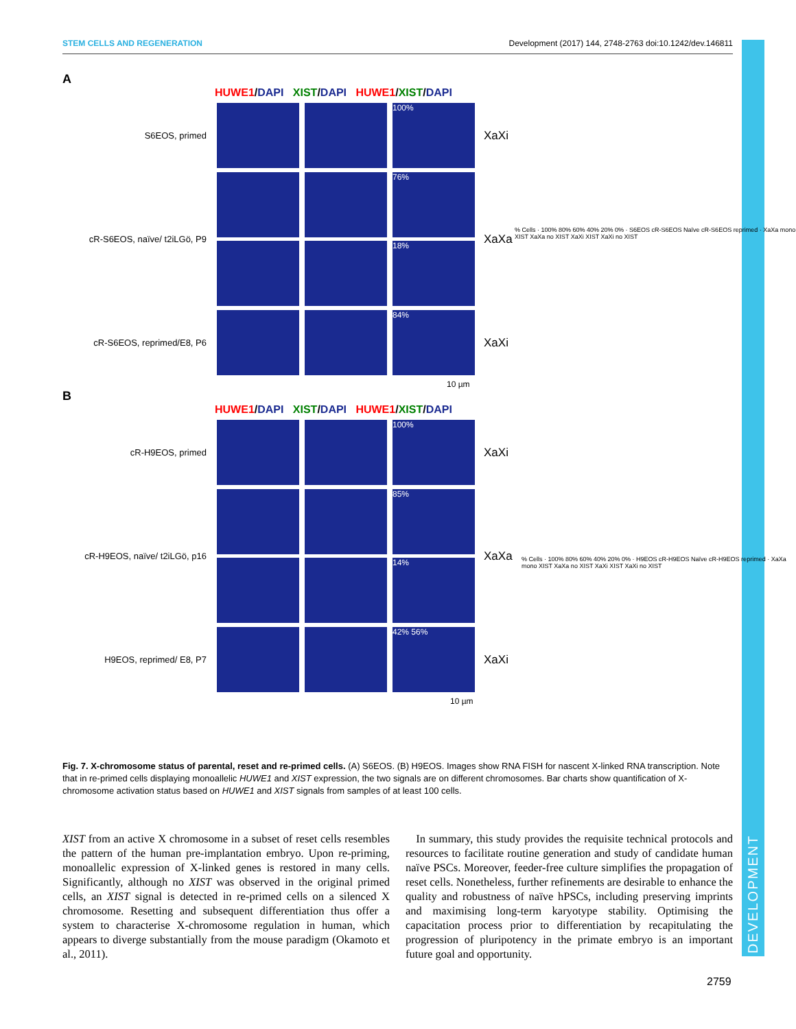STEM CELLS AND REGENERATION Development (2017) 144, 2748-2763 doi:10.1242/dev.146811
A
HUWE1/DAPI XIST/DAPI HUWE1/XIST/DAPI
S6EOS, primed
100%
XaXi
cR-S6EOS, naïve/ t2iLGö, P9
76%
18%
XaXa
cR-S6EOS, reprimed/E8, P6
84%
XaXi
10 µm
B
HUWE1/DAPI XIST/DAPI HUWE1/XIST/DAPI
cR-H9EOS, primed
100%
XaXi
cR-H9EOS, naïve/ t2iLGö, p16
85%
14%
XaXa
H9EOS, reprimed/ E8, P7
42% 56%
XaXi
10 µm
% Cells · 100% 80% 60% 40% 20% 0% · S6EOS cR-S6EOS Naïve cR-S6EOS reprimed · XaXa mono XIST XaXa no XIST XaXi XIST XaXi no XIST
% Cells · 100% 80% 60% 40% 20% 0% · H9EOS cR-H9EOS Naïve cR-H9EOS reprimed · XaXa mono XIST XaXa no XIST XaXi XIST XaXi no XIST
Fig. 7. X-chromosome status of parental, reset and re-primed cells. (A) S6EOS. (B) H9EOS. Images show RNA FISH for nascent X-linked RNA transcription. Note that in re-primed cells displaying monoallelic HUWE1 and XIST expression, the two signals are on different chromosomes. Bar charts show quantification of X-chromosome activation status based on HUWE1 and XIST signals from samples of at least 100 cells.
XIST from an active X chromosome in a subset of reset cells resembles the pattern of the human pre-implantation embryo. Upon re-priming, monoallelic expression of X-linked genes is restored in many cells. Significantly, although no XIST was observed in the original primed cells, an XIST signal is detected in re-primed cells on a silenced X chromosome. Resetting and subsequent differentiation thus offer a system to characterise X-chromosome regulation in human, which appears to diverge substantially from the mouse paradigm (Okamoto et al., 2011).
In summary, this study provides the requisite technical protocols and resources to facilitate routine generation and study of candidate human naïve PSCs. Moreover, feeder-free culture simplifies the propagation of reset cells. Nonetheless, further refinements are desirable to enhance the quality and robustness of naïve hPSCs, including preserving imprints and maximising long-term karyotype stability. Optimising the capacitation process prior to differentiation by recapitulating the progression of pluripotency in the primate embryo is an important future goal and opportunity.
2759
DEVELOPMENT